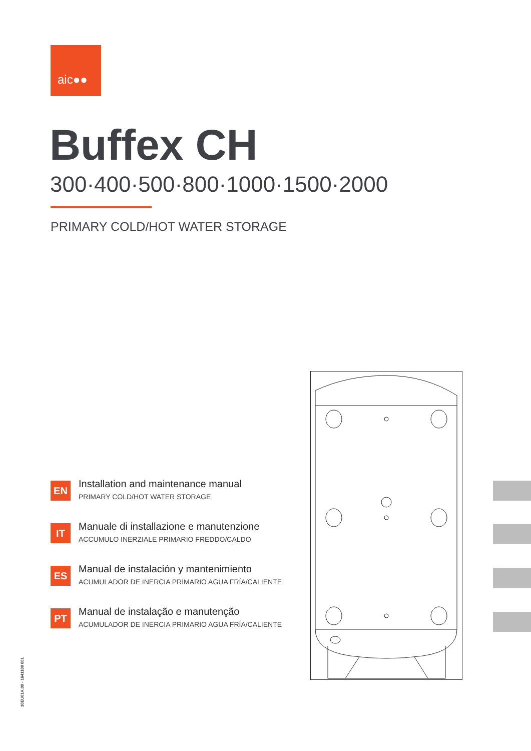aic●●
Buffex CH
300·400·500·800·1000·1500·2000
PRIMARY COLD/HOT WATER STORAGE
EN
Installation and maintenance manual
PRIMARY COLD/HOT WATER STORAGE
IT
Manuale di installazione e manutenzione
ACCUMULO INERZIALE PRIMARIO FREDDO/CALDO
ES
Manual de instalación y mantenimiento
ACUMULADOR DE INERCIA PRIMARIO AGUA FRÍA/CALIENTE
PT
Manual de instalação e manutenção
ACUMULADOR DE INERCIA PRIMARIO AGUA FRÍA/CALIENTE
10EU01A.00 - 1641100 001